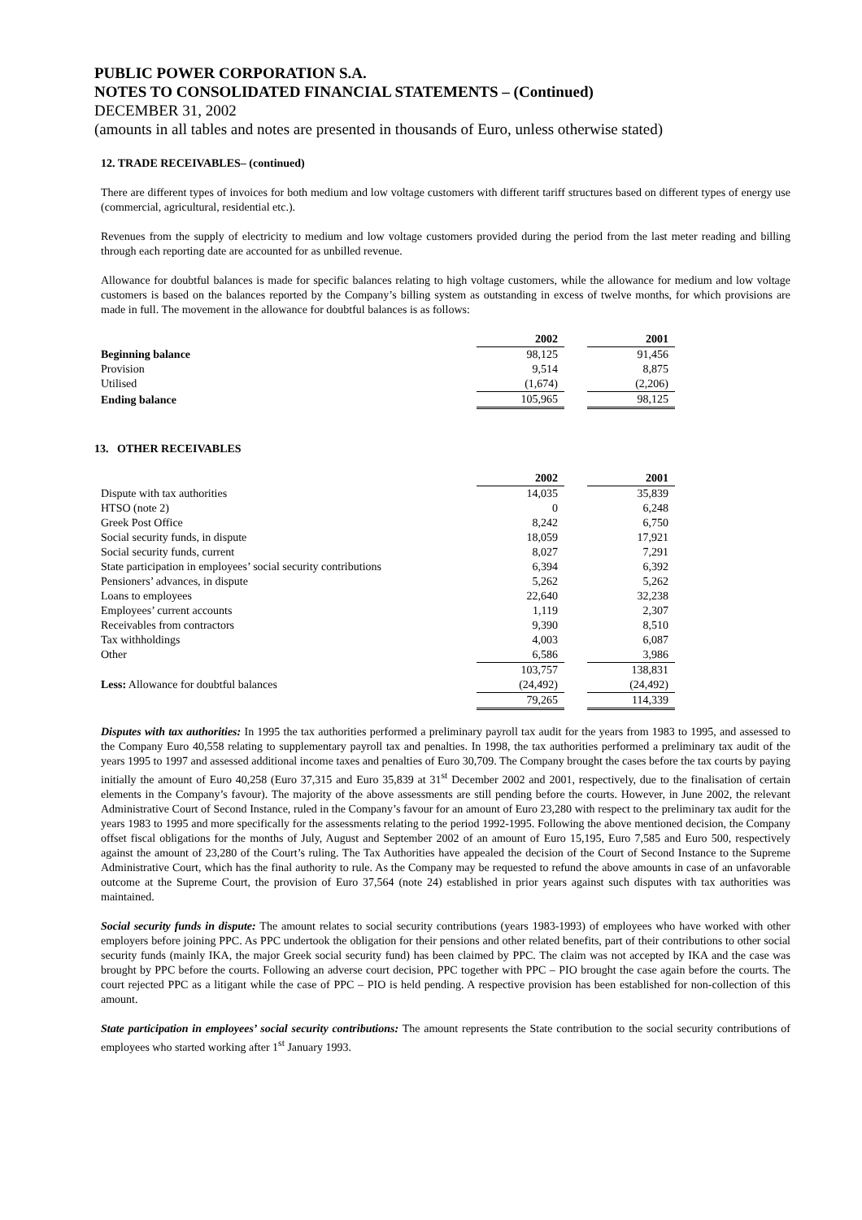PUBLIC POWER CORPORATION S.A.
NOTES TO CONSOLIDATED FINANCIAL STATEMENTS – (Continued)
DECEMBER 31, 2002
(amounts in all tables and notes are presented in thousands of Euro, unless otherwise stated)
12. TRADE RECEIVABLES– (continued)
There are different types of invoices for both medium and low voltage customers with different tariff structures based on different types of energy use (commercial, agricultural, residential etc.).
Revenues from the supply of electricity to medium and low voltage customers provided during the period from the last meter reading and billing through each reporting date are accounted for as unbilled revenue.
Allowance for doubtful balances is made for specific balances relating to high voltage customers, while the allowance for medium and low voltage customers is based on the balances reported by the Company’s billing system as outstanding in excess of twelve months, for which provisions are made in full. The movement in the allowance for doubtful balances is as follows:
| | 2002 | | 2001 |
| --- | --- | --- | --- |
| Beginning balance | 98,125 | | 91,456 |
| Provision | 9,514 | | 8,875 |
| Utilised | (1,674) | | (2,206) |
| Ending balance | 105,965 | | 98,125 |
13. OTHER RECEIVABLES
| | 2002 | | 2001 |
| --- | --- | --- | --- |
| Dispute with tax authorities | 14,035 | | 35,839 |
| HTSO (note 2) | 0 | | 6,248 |
| Greek Post Office | 8,242 | | 6,750 |
| Social security funds, in dispute | 18,059 | | 17,921 |
| Social security funds, current | 8,027 | | 7,291 |
| State participation in employees’ social security contributions | 6,394 | | 6,392 |
| Pensioners’ advances, in dispute | 5,262 | | 5,262 |
| Loans to employees | 22,640 | | 32,238 |
| Employees’ current accounts | 1,119 | | 2,307 |
| Receivables from contractors | 9,390 | | 8,510 |
| Tax withholdings | 4,003 | | 6,087 |
| Other | 6,586 | | 3,986 |
| | 103,757 | | 138,831 |
| Less: Allowance for doubtful balances | (24,492) | | (24,492) |
| | 79,265 | | 114,339 |
Disputes with tax authorities: In 1995 the tax authorities performed a preliminary payroll tax audit for the years from 1983 to 1995, and assessed to the Company Euro 40,558 relating to supplementary payroll tax and penalties. In 1998, the tax authorities performed a preliminary tax audit of the years 1995 to 1997 and assessed additional income taxes and penalties of Euro 30,709. The Company brought the cases before the tax courts by paying initially the amount of Euro 40,258 (Euro 37,315 and Euro 35,839 at 31<sup>st</sup> December 2002 and 2001, respectively, due to the finalisation of certain elements in the Company’s favour). The majority of the above assessments are still pending before the courts. However, in June 2002, the relevant Administrative Court of Second Instance, ruled in the Company’s favour for an amount of Euro 23,280 with respect to the preliminary tax audit for the years 1983 to 1995 and more specifically for the assessments relating to the period 1992-1995. Following the above mentioned decision, the Company offset fiscal obligations for the months of July, August and September 2002 of an amount of Euro 15,195, Euro 7,585 and Euro 500, respectively against the amount of 23,280 of the Court’s ruling. The Tax Authorities have appealed the decision of the Court of Second Instance to the Supreme Administrative Court, which has the final authority to rule. As the Company may be requested to refund the above amounts in case of an unfavorable outcome at the Supreme Court, the provision of Euro 37,564 (note 24) established in prior years against such disputes with tax authorities was maintained.
Social security funds in dispute: The amount relates to social security contributions (years 1983-1993) of employees who have worked with other employers before joining PPC. As PPC undertook the obligation for their pensions and other related benefits, part of their contributions to other social security funds (mainly IKA, the major Greek social security fund) has been claimed by PPC. The claim was not accepted by IKA and the case was brought by PPC before the courts. Following an adverse court decision, PPC together with PPC – PIO brought the case again before the courts. The court rejected PPC as a litigant while the case of PPC – PIO is held pending. A respective provision has been established for non-collection of this amount.
State participation in employees’ social security contributions: The amount represents the State contribution to the social security contributions of employees who started working after 1<sup>st</sup> January 1993.